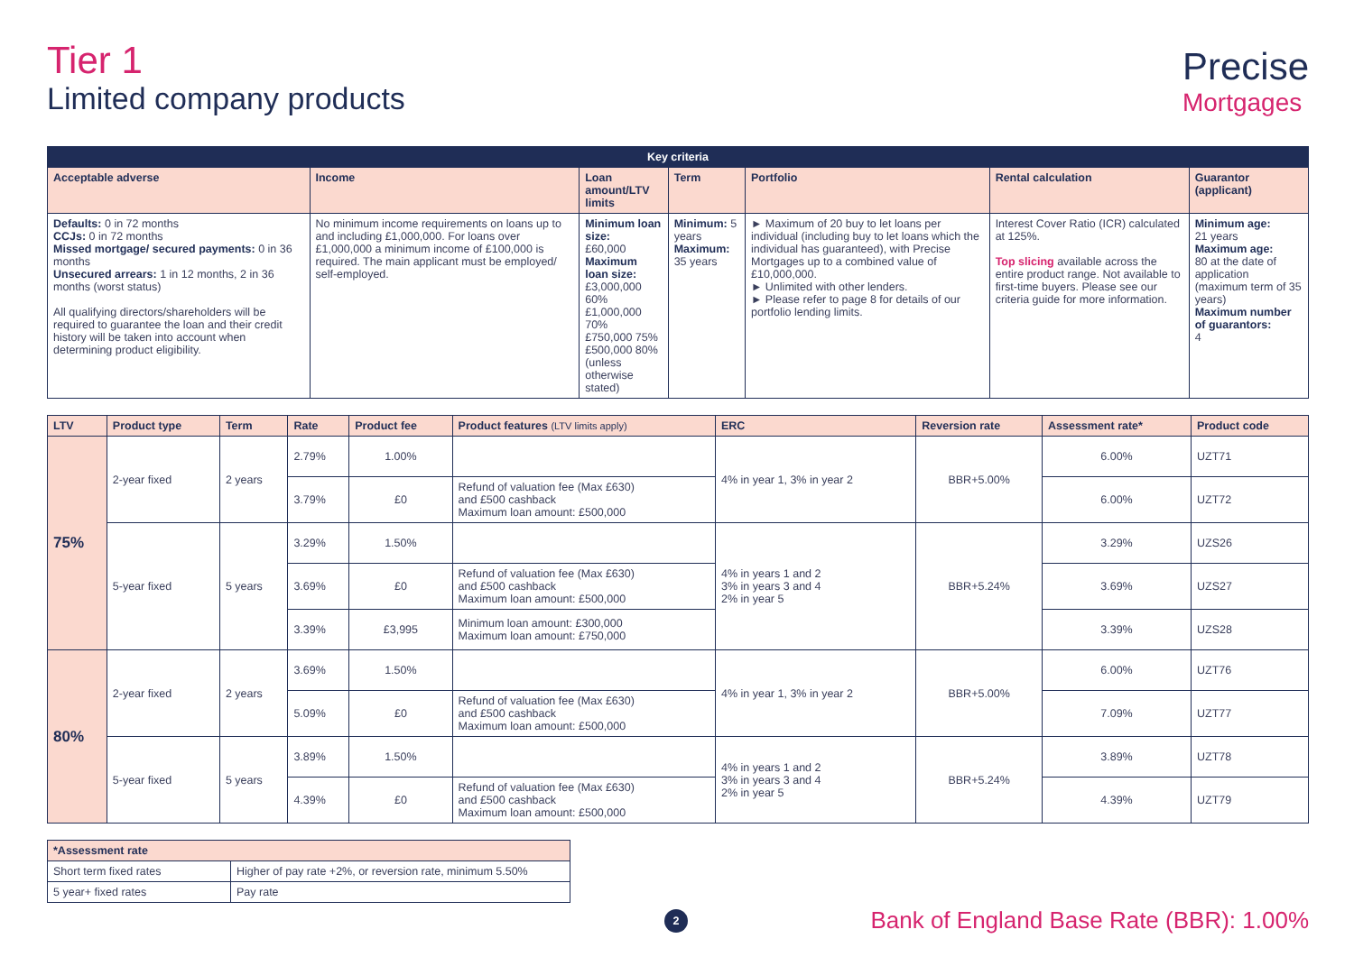Tier 1
Limited company products
Precise
Mortgages
| Key criteria | | | | | | |
| Acceptable adverse | Income | Loan amount/LTV limits | Term | Portfolio | Rental calculation | Guarantor (applicant) |
| Defaults: 0 in 72 months CCJs: 0 in 72 months Missed mortgage/ secured payments: 0 in 36 months Unsecured arrears: 1 in 12 months, 2 in 36 months (worst status) All qualifying directors/shareholders will be required to guarantee the loan and their credit history will be taken into account when determining product eligibility. | No minimum income requirements on loans up to and including £1,000,000. For loans over £1,000,000 a minimum income of £100,000 is required. The main applicant must be employed/ self-employed. | Minimum loan size: £60,000 Maximum loan size: £3,000,000 60% £1,000,000 70% £750,000 75% £500,000 80% (unless otherwise stated) | Minimum: 5 years Maximum: 35 years | ► Maximum of 20 buy to let loans per individual (including buy to let loans which the individual has guaranteed), with Precise Mortgages up to a combined value of £10,000,000. ► Unlimited with other lenders. ► Please refer to page 8 for details of our portfolio lending limits. | Interest Cover Ratio (ICR) calculated at 125%. Top slicing available across the entire product range. Not available to first-time buyers. Please see our criteria guide for more information. | Minimum age: 21 years Maximum age: 80 at the date of application (maximum term of 35 years) Maximum number of guarantors: 4 |
| LTV | Product type | Term | Rate | Product fee | Product features (LTV limits apply) | ERC | Reversion rate | Assessment rate* | Product code |
| --- | --- | --- | --- | --- | --- | --- | --- | --- | --- |
| 75% | 2-year fixed | 2 years | 2.79% | 1.00% | | 4% in year 1, 3% in year 2 | BBR+5.00% | 6.00% | UZT71 |
| | | | 3.79% | £0 | Refund of valuation fee (Max £630) and £500 cashback Maximum loan amount: £500,000 | | | 6.00% | UZT72 |
| | 5-year fixed | 5 years | 3.29% | 1.50% | | 4% in years 1 and 2 3% in years 3 and 4 2% in year 5 | BBR+5.24% | 3.29% | UZS26 |
| | | | 3.69% | £0 | Refund of valuation fee (Max £630) and £500 cashback Maximum loan amount: £500,000 | | | 3.69% | UZS27 |
| | | | 3.39% | £3,995 | Minimum loan amount: £300,000 Maximum loan amount: £750,000 | | | 3.39% | UZS28 |
| 80% | 2-year fixed | 2 years | 3.69% | 1.50% | | 4% in year 1, 3% in year 2 | BBR+5.00% | 6.00% | UZT76 |
| | | | 5.09% | £0 | Refund of valuation fee (Max £630) and £500 cashback Maximum loan amount: £500,000 | | | 7.09% | UZT77 |
| | 5-year fixed | 5 years | 3.89% | 1.50% | | 4% in years 1 and 2 3% in years 3 and 4 2% in year 5 | BBR+5.24% | 3.89% | UZT78 |
| | | | 4.39% | £0 | Refund of valuation fee (Max £630) and £500 cashback Maximum loan amount: £500,000 | | | 4.39% | UZT79 |
| *Assessment rate | |
| --- | --- |
| Short term fixed rates | Higher of pay rate +2%, or reversion rate, minimum 5.50% |
| 5 year+ fixed rates | Pay rate |
2
Bank of England Base Rate (BBR): 1.00%